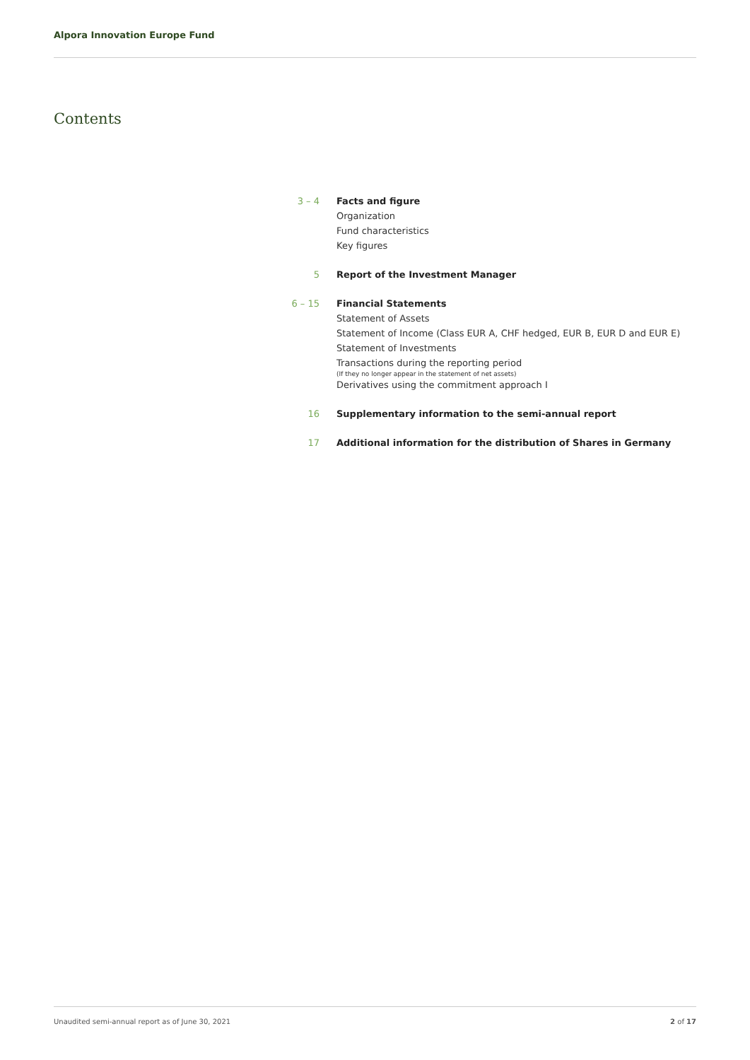Alpora Innovation Europe Fund
Contents
3 – 4 Facts and figure
Organization
Fund characteristics
Key figures
5 Report of the Investment Manager
6 – 15 Financial Statements
Statement of Assets
Statement of Income (Class EUR A, CHF hedged, EUR B, EUR D and EUR E)
Statement of Investments
Transactions during the reporting period
(If they no longer appear in the statement of net assets)
Derivatives using the commitment approach I
16 Supplementary information to the semi-annual report
17 Additional information for the distribution of Shares in Germany
Unaudited semi-annual report as of June 30, 2021 2 of 17